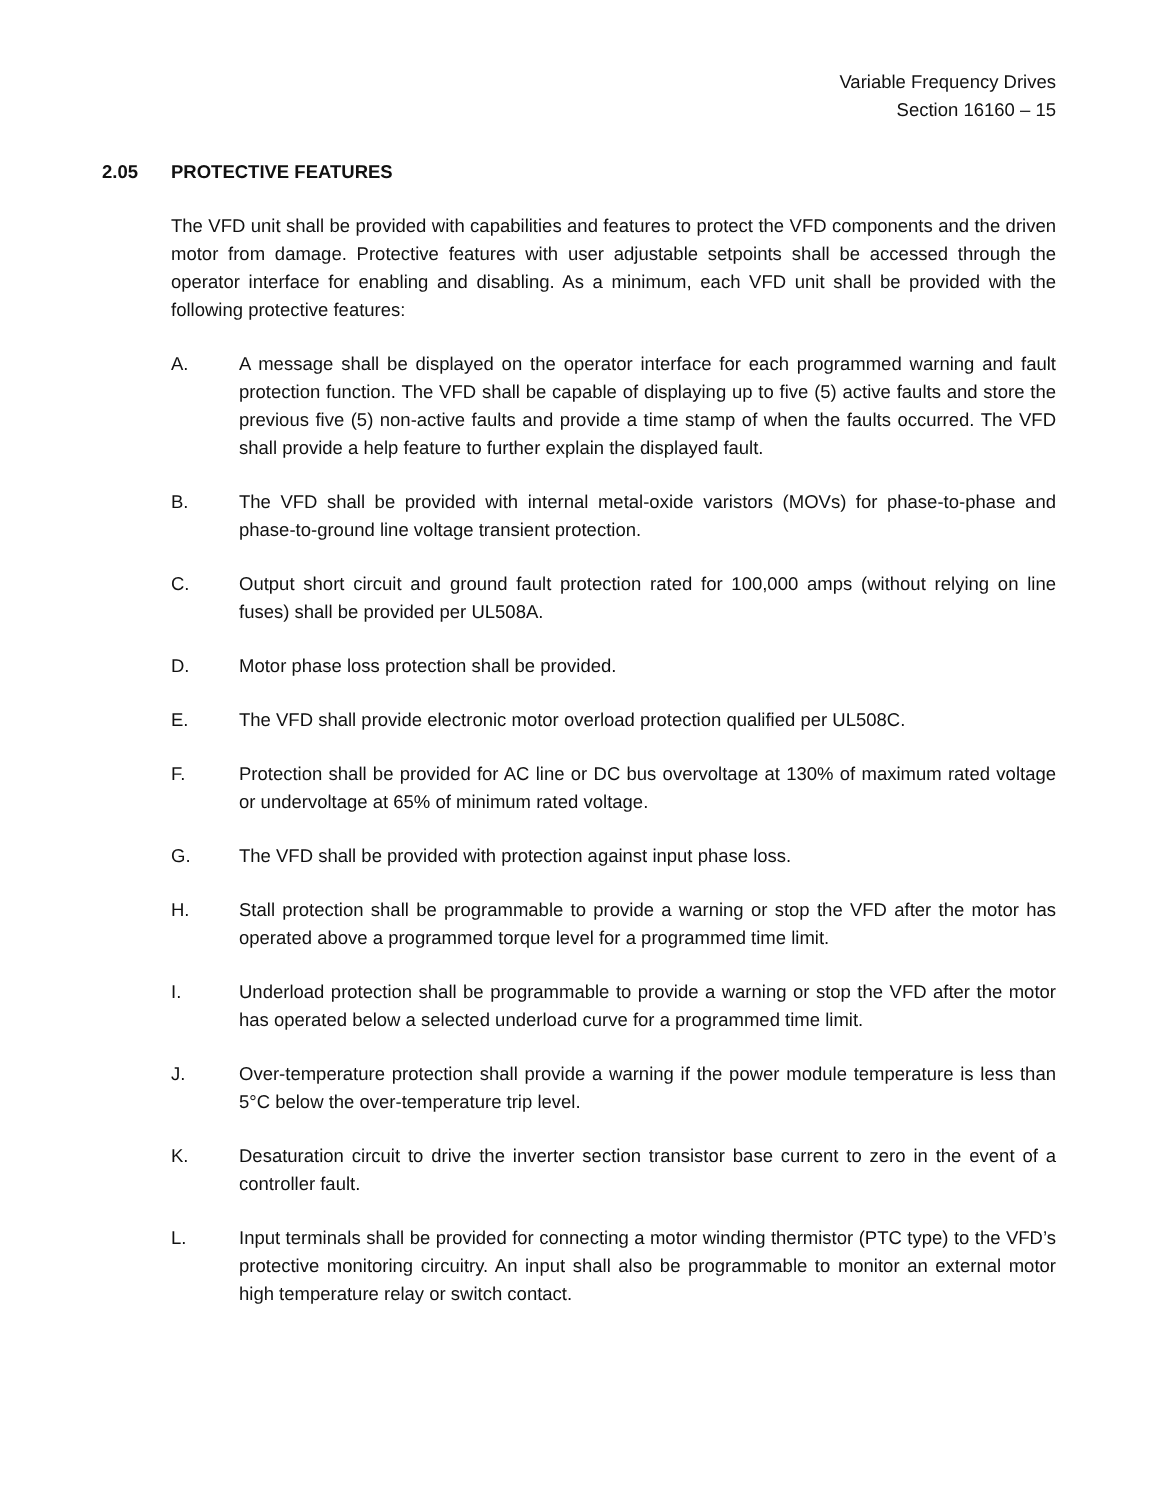Variable Frequency Drives
Section 16160 – 15
2.05 PROTECTIVE FEATURES
The VFD unit shall be provided with capabilities and features to protect the VFD components and the driven motor from damage. Protective features with user adjustable setpoints shall be accessed through the operator interface for enabling and disabling. As a minimum, each VFD unit shall be provided with the following protective features:
A. A message shall be displayed on the operator interface for each programmed warning and fault protection function. The VFD shall be capable of displaying up to five (5) active faults and store the previous five (5) non-active faults and provide a time stamp of when the faults occurred. The VFD shall provide a help feature to further explain the displayed fault.
B. The VFD shall be provided with internal metal-oxide varistors (MOVs) for phase-to-phase and phase-to-ground line voltage transient protection.
C. Output short circuit and ground fault protection rated for 100,000 amps (without relying on line fuses) shall be provided per UL508A.
D. Motor phase loss protection shall be provided.
E. The VFD shall provide electronic motor overload protection qualified per UL508C.
F. Protection shall be provided for AC line or DC bus overvoltage at 130% of maximum rated voltage or undervoltage at 65% of minimum rated voltage.
G. The VFD shall be provided with protection against input phase loss.
H. Stall protection shall be programmable to provide a warning or stop the VFD after the motor has operated above a programmed torque level for a programmed time limit.
I. Underload protection shall be programmable to provide a warning or stop the VFD after the motor has operated below a selected underload curve for a programmed time limit.
J. Over-temperature protection shall provide a warning if the power module temperature is less than 5°C below the over-temperature trip level.
K. Desaturation circuit to drive the inverter section transistor base current to zero in the event of a controller fault.
L. Input terminals shall be provided for connecting a motor winding thermistor (PTC type) to the VFD’s protective monitoring circuitry. An input shall also be programmable to monitor an external motor high temperature relay or switch contact.